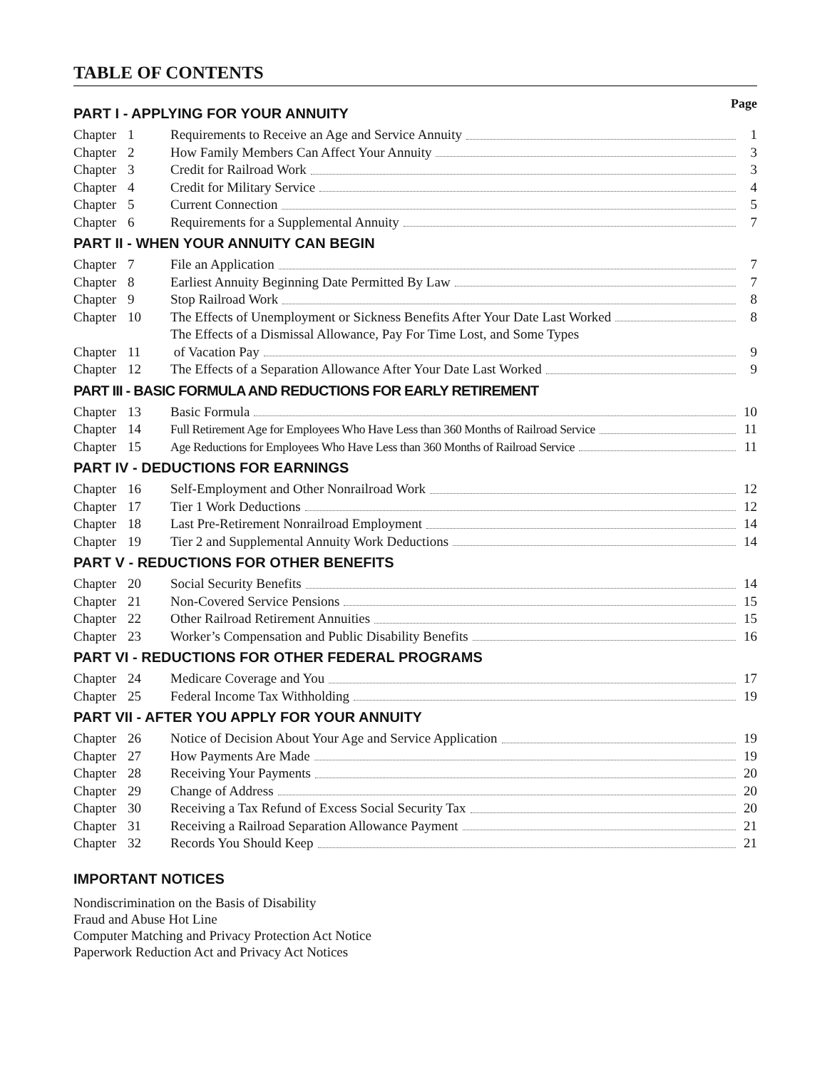TABLE OF CONTENTS
Page
PART I - APPLYING FOR YOUR ANNUITY
| Chapter | 1 | Requirements to Receive an Age and Service Annuity | 1 |
| Chapter | 2 | How Family Members Can Affect Your Annuity | 3 |
| Chapter | 3 | Credit for Railroad Work | 3 |
| Chapter | 4 | Credit for Military Service | 4 |
| Chapter | 5 | Current Connection | 5 |
| Chapter | 6 | Requirements for a Supplemental Annuity | 7 |
PART II - WHEN YOUR ANNUITY CAN BEGIN
| Chapter | 7 | File an Application | 7 |
| Chapter | 8 | Earliest Annuity Beginning Date Permitted By Law | 7 |
| Chapter | 9 | Stop Railroad Work | 8 |
| Chapter | 10 | The Effects of Unemployment or Sickness Benefits After Your Date Last Worked | 8 |
| Chapter | 11 | The Effects of a Dismissal Allowance, Pay For Time Lost, and Some Types of Vacation Pay | 9 |
| Chapter | 12 | The Effects of a Separation Allowance After Your Date Last Worked | 9 |
PART III - BASIC FORMULA AND REDUCTIONS FOR EARLY RETIREMENT
| Chapter | 13 | Basic Formula | 10 |
| Chapter | 14 | Full Retirement Age for Employees Who Have Less than 360 Months of Railroad Service | 11 |
| Chapter | 15 | Age Reductions for Employees Who Have Less than 360 Months of Railroad Service | 11 |
PART IV - DEDUCTIONS FOR EARNINGS
| Chapter | 16 | Self-Employment and Other Nonrailroad Work | 12 |
| Chapter | 17 | Tier 1 Work Deductions | 12 |
| Chapter | 18 | Last Pre-Retirement Nonrailroad Employment | 14 |
| Chapter | 19 | Tier 2 and Supplemental Annuity Work Deductions | 14 |
PART V - REDUCTIONS FOR OTHER BENEFITS
| Chapter | 20 | Social Security Benefits | 14 |
| Chapter | 21 | Non-Covered Service Pensions | 15 |
| Chapter | 22 | Other Railroad Retirement Annuities | 15 |
| Chapter | 23 | Worker’s Compensation and Public Disability Benefits | 16 |
PART VI - REDUCTIONS FOR OTHER FEDERAL PROGRAMS
| Chapter | 24 | Medicare Coverage and You | 17 |
| Chapter | 25 | Federal Income Tax Withholding | 19 |
PART VII - AFTER YOU APPLY FOR YOUR ANNUITY
| Chapter | 26 | Notice of Decision About Your Age and Service Application | 19 |
| Chapter | 27 | How Payments Are Made | 19 |
| Chapter | 28 | Receiving Your Payments | 20 |
| Chapter | 29 | Change of Address | 20 |
| Chapter | 30 | Receiving a Tax Refund of Excess Social Security Tax | 20 |
| Chapter | 31 | Receiving a Railroad Separation Allowance Payment | 21 |
| Chapter | 32 | Records You Should Keep | 21 |
IMPORTANT NOTICES
Nondiscrimination on the Basis of Disability
Fraud and Abuse Hot Line
Computer Matching and Privacy Protection Act Notice
Paperwork Reduction Act and Privacy Act Notices